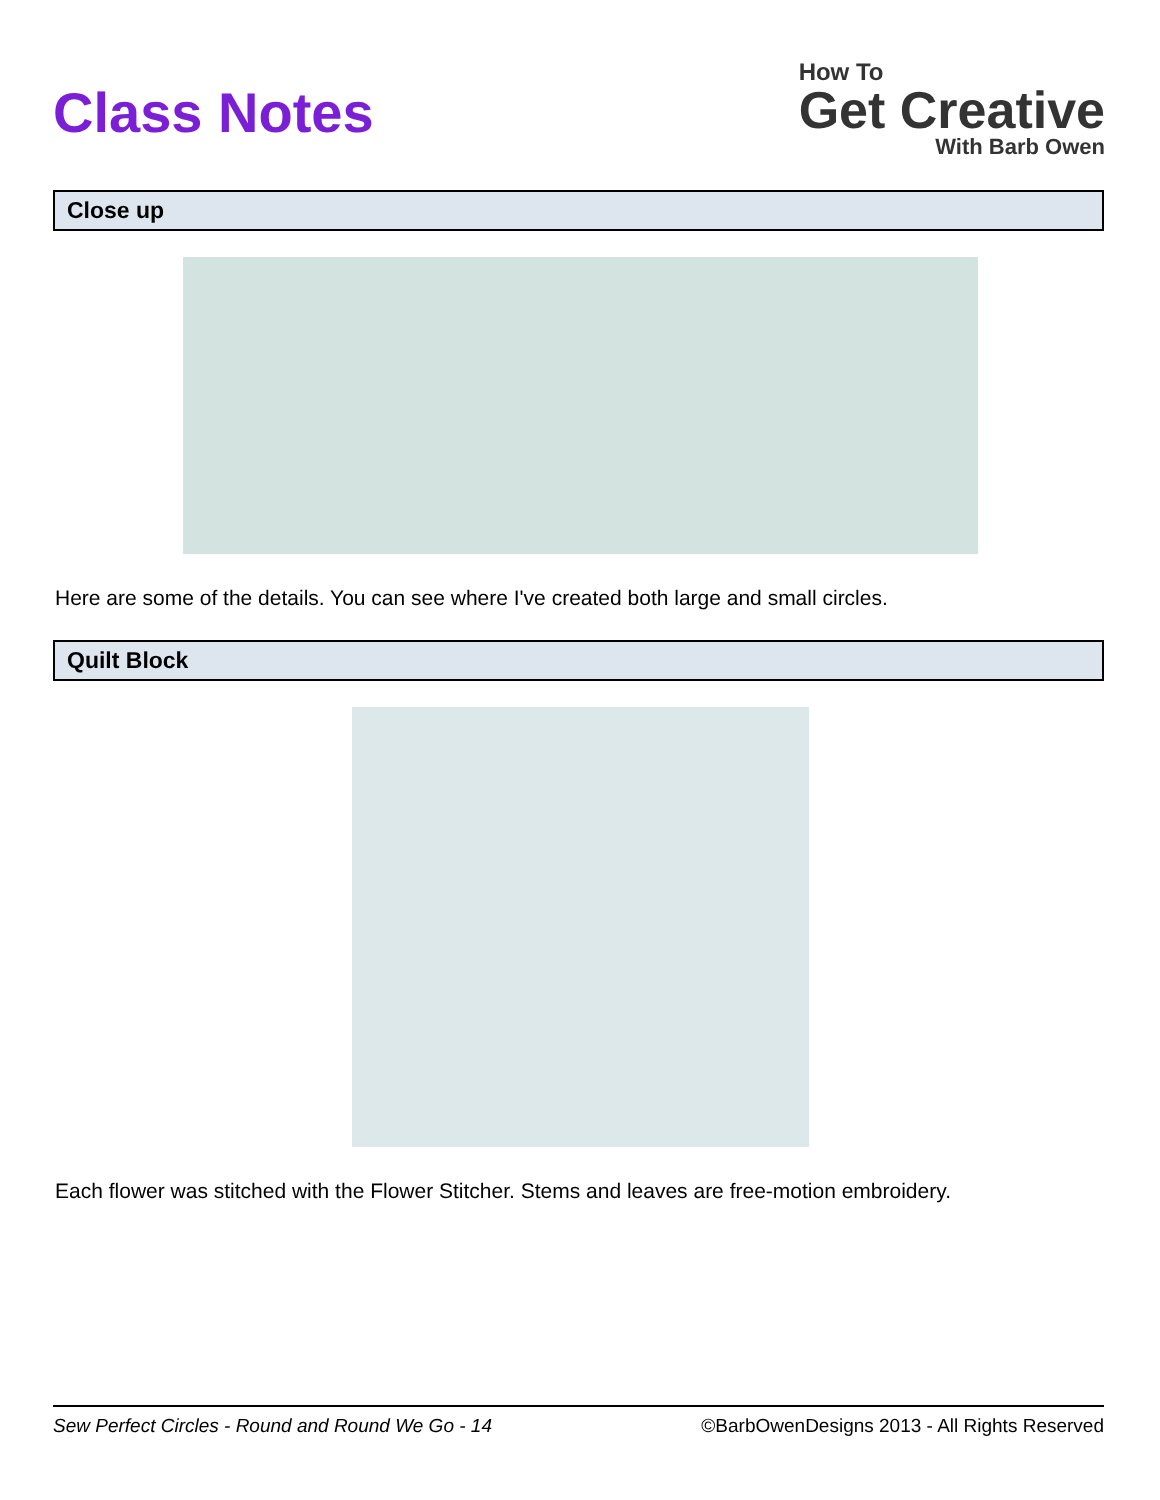Class Notes
How To
Get Creative
With Barb Owen
Close up
Here are some of the details. You can see where I've created both large and small circles.
Quilt Block
Each flower was stitched with the Flower Stitcher. Stems and leaves are free-motion embroidery.
Sew Perfect Circles - Round and Round We Go - 14 ©BarbOwenDesigns 2013 - All Rights Reserved